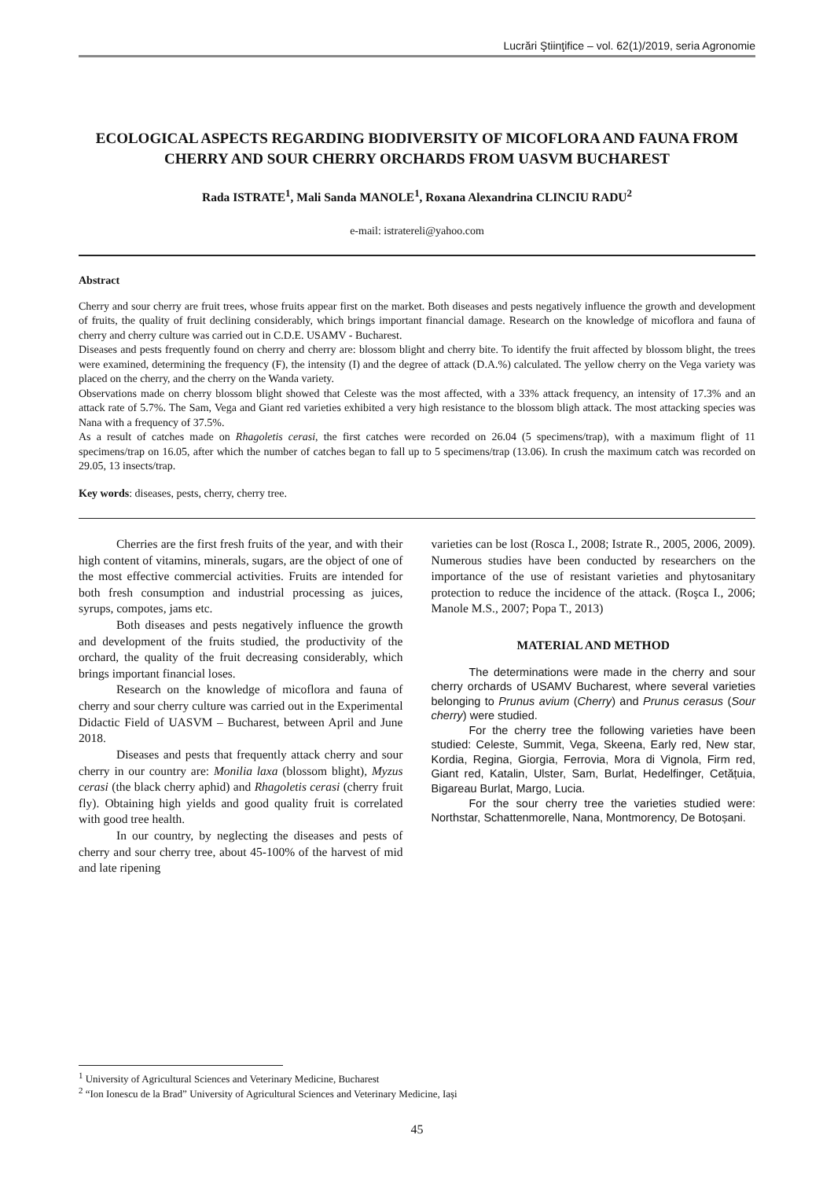Lucrări Ştiinţifice – vol. 62(1)/2019, seria Agronomie
ECOLOGICAL ASPECTS REGARDING BIODIVERSITY OF MICOFLORA AND FAUNA FROM CHERRY AND SOUR CHERRY ORCHARDS FROM UASVM BUCHAREST
Rada ISTRATE<sup>1</sup>, Mali Sanda MANOLE<sup>1</sup>, Roxana Alexandrina CLINCIU RADU<sup>2</sup>
e-mail: istratereli@yahoo.com
Abstract
Cherry and sour cherry are fruit trees, whose fruits appear first on the market. Both diseases and pests negatively influence the growth and development of fruits, the quality of fruit declining considerably, which brings important financial damage. Research on the knowledge of micoflora and fauna of cherry and cherry culture was carried out in C.D.E. USAMV - Bucharest.
Diseases and pests frequently found on cherry and cherry are: blossom blight and cherry bite. To identify the fruit affected by blossom blight, the trees were examined, determining the frequency (F), the intensity (I) and the degree of attack (D.A.%) calculated. The yellow cherry on the Vega variety was placed on the cherry, and the cherry on the Wanda variety.
Observations made on cherry blossom blight showed that Celeste was the most affected, with a 33% attack frequency, an intensity of 17.3% and an attack rate of 5.7%. The Sam, Vega and Giant red varieties exhibited a very high resistance to the blossom bligh attack. The most attacking species was Nana with a frequency of 37.5%.
As a result of catches made on Rhagoletis cerasi, the first catches were recorded on 26.04 (5 specimens/trap), with a maximum flight of 11 specimens/trap on 16.05, after which the number of catches began to fall up to 5 specimens/trap (13.06). In crush the maximum catch was recorded on 29.05, 13 insects/trap.
Key words: diseases, pests, cherry, cherry tree.
Cherries are the first fresh fruits of the year, and with their high content of vitamins, minerals, sugars, are the object of one of the most effective commercial activities. Fruits are intended for both fresh consumption and industrial processing as juices, syrups, compotes, jams etc.
Both diseases and pests negatively influence the growth and development of the fruits studied, the productivity of the orchard, the quality of the fruit decreasing considerably, which brings important financial loses.
Research on the knowledge of micoflora and fauna of cherry and sour cherry culture was carried out in the Experimental Didactic Field of UASVM – Bucharest, between April and June 2018.
Diseases and pests that frequently attack cherry and sour cherry in our country are: Monilia laxa (blossom blight), Myzus cerasi (the black cherry aphid) and Rhagoletis cerasi (cherry fruit fly). Obtaining high yields and good quality fruit is correlated with good tree health.
In our country, by neglecting the diseases and pests of cherry and sour cherry tree, about 45-100% of the harvest of mid and late ripening
varieties can be lost (Rosca I., 2008; Istrate R., 2005, 2006, 2009). Numerous studies have been conducted by researchers on the importance of the use of resistant varieties and phytosanitary protection to reduce the incidence of the attack. (Roşca I., 2006; Manole M.S., 2007; Popa T., 2013)
MATERIAL AND METHOD
The determinations were made in the cherry and sour cherry orchards of USAMV Bucharest, where several varieties belonging to Prunus avium (Cherry) and Prunus cerasus (Sour cherry) were studied.
For the cherry tree the following varieties have been studied: Celeste, Summit, Vega, Skeena, Early red, New star, Kordia, Regina, Giorgia, Ferrovia, Mora di Vignola, Firm red, Giant red, Katalin, Ulster, Sam, Burlat, Hedelfinger, Cetățuia, Bigareau Burlat, Margo, Lucia.
For the sour cherry tree the varieties studied were: Northstar, Schattenmorelle, Nana, Montmorency, De Botoșani.
<sup>1</sup> University of Agricultural Sciences and Veterinary Medicine, Bucharest
<sup>2</sup> “Ion Ionescu de la Brad” University of Agricultural Sciences and Veterinary Medicine, Iași
45